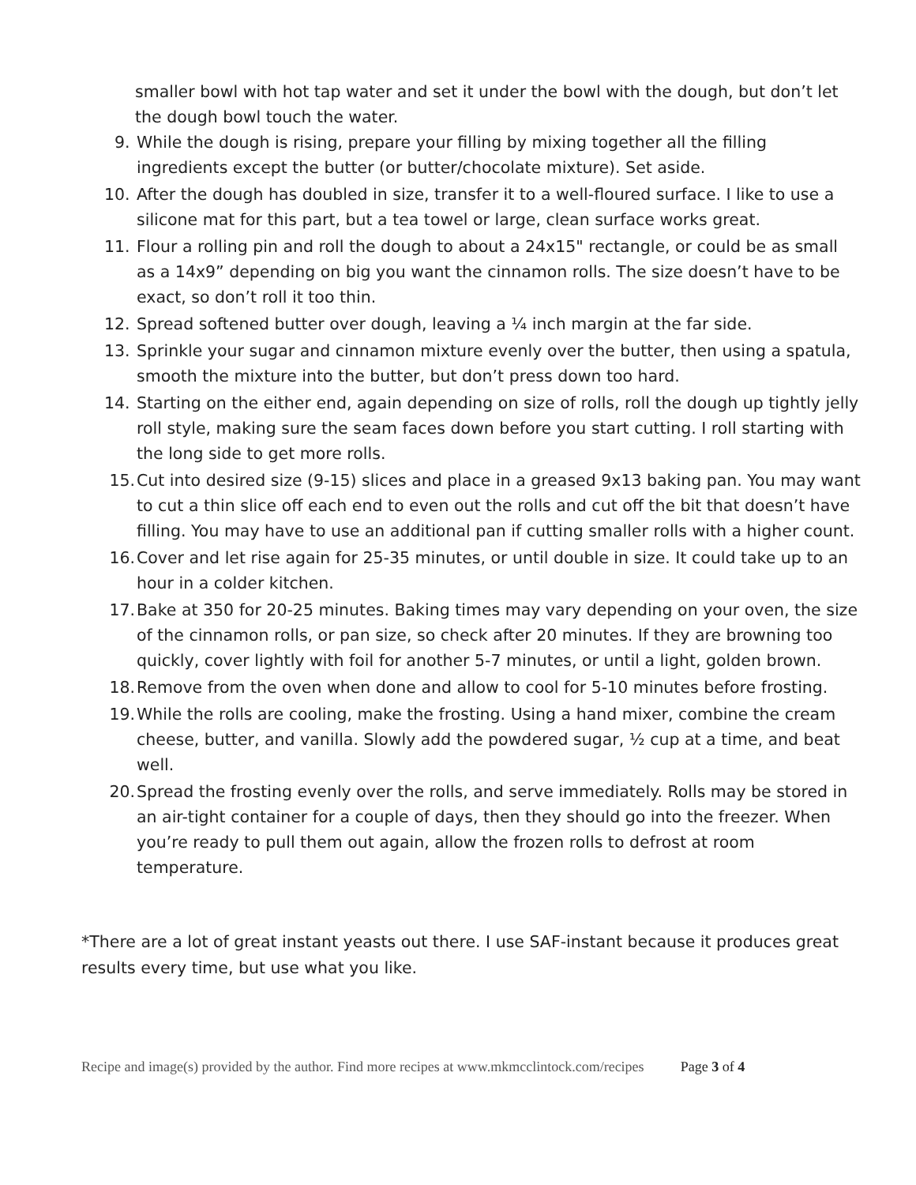smaller bowl with hot tap water and set it under the bowl with the dough, but don’t let the dough bowl touch the water.
9. While the dough is rising, prepare your filling by mixing together all the filling ingredients except the butter (or butter/chocolate mixture). Set aside.
10. After the dough has doubled in size, transfer it to a well-floured surface. I like to use a silicone mat for this part, but a tea towel or large, clean surface works great.
11. Flour a rolling pin and roll the dough to about a 24x15" rectangle, or could be as small as a 14x9” depending on big you want the cinnamon rolls. The size doesn’t have to be exact, so don’t roll it too thin.
12. Spread softened butter over dough, leaving a ¼ inch margin at the far side.
13. Sprinkle your sugar and cinnamon mixture evenly over the butter, then using a spatula, smooth the mixture into the butter, but don’t press down too hard.
14. Starting on the either end, again depending on size of rolls, roll the dough up tightly jelly roll style, making sure the seam faces down before you start cutting. I roll starting with the long side to get more rolls.
15. Cut into desired size (9-15) slices and place in a greased 9x13 baking pan. You may want to cut a thin slice off each end to even out the rolls and cut off the bit that doesn’t have filling. You may have to use an additional pan if cutting smaller rolls with a higher count.
16. Cover and let rise again for 25-35 minutes, or until double in size. It could take up to an hour in a colder kitchen.
17. Bake at 350 for 20-25 minutes. Baking times may vary depending on your oven, the size of the cinnamon rolls, or pan size, so check after 20 minutes. If they are browning too quickly, cover lightly with foil for another 5-7 minutes, or until a light, golden brown.
18. Remove from the oven when done and allow to cool for 5-10 minutes before frosting.
19. While the rolls are cooling, make the frosting. Using a hand mixer, combine the cream cheese, butter, and vanilla. Slowly add the powdered sugar, ½ cup at a time, and beat well.
20. Spread the frosting evenly over the rolls, and serve immediately. Rolls may be stored in an air-tight container for a couple of days, then they should go into the freezer. When you’re ready to pull them out again, allow the frozen rolls to defrost at room temperature.
*There are a lot of great instant yeasts out there. I use SAF-instant because it produces great results every time, but use what you like.
Recipe and image(s) provided by the author. Find more recipes at www.mkmcclintock.com/recipes Page 3 of 4